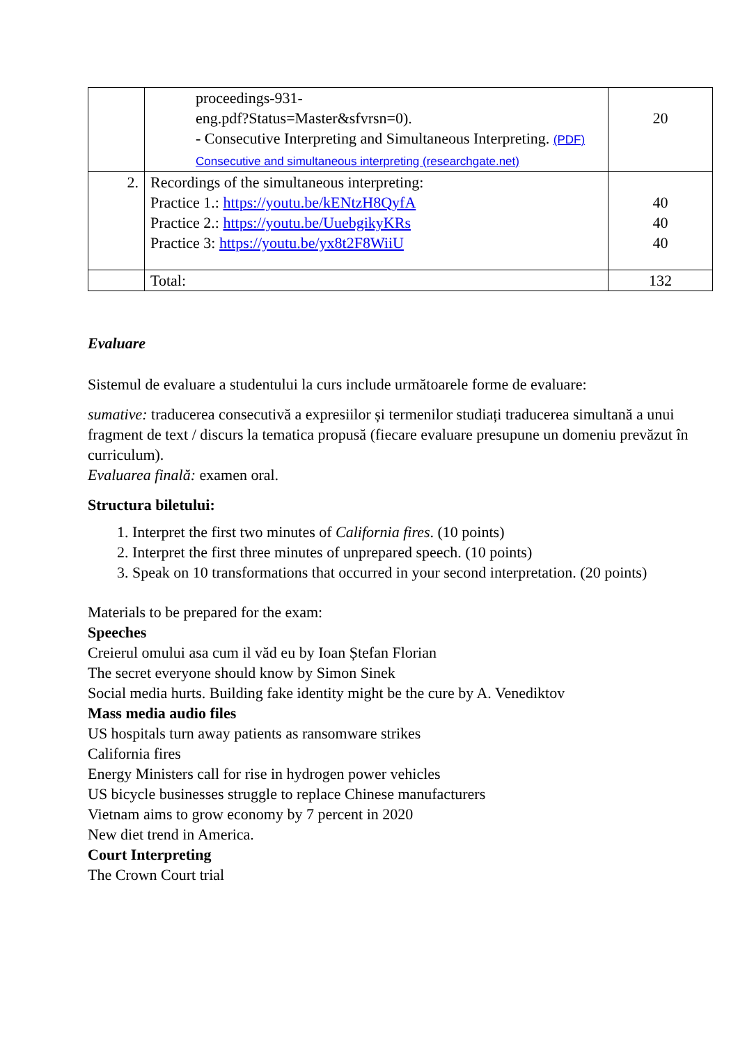| | proceedings-931- eng.pdf?Status=Master&sfvrsn=0). - Consecutive Interpreting and Simultaneous Interpreting. (PDF) Consecutive and simultaneous interpreting (researchgate.net) | 20 |
| 2. | Recordings of the simultaneous interpreting: Practice 1.: https://youtu.be/kENtzH8QyfA Practice 2.: https://youtu.be/UuebgikyKRs Practice 3: https://youtu.be/yx8t2F8WiiU | 40 40 40 |
| | Total: | 132 |
Evaluare
Sistemul de evaluare a studentului la curs include următoarele forme de evaluare:
sumative: traducerea consecutivă a expresiilor și termenilor studiați traducerea simultană a unui fragment de text / discurs la tematica propusă (fiecare evaluare presupune un domeniu prevăzut în curriculum).
Evaluarea finală: examen oral.
Structura biletului:
1. Interpret the first two minutes of California fires. (10 points)
2. Interpret the first three minutes of unprepared speech. (10 points)
3. Speak on 10 transformations that occurred in your second interpretation. (20 points)
Materials to be prepared for the exam:
Speeches
Creierul omului asa cum il văd eu by Ioan Ștefan Florian
The secret everyone should know by Simon Sinek
Social media hurts. Building fake identity might be the cure by A. Venediktov
Mass media audio files
US hospitals turn away patients as ransomware strikes
California fires
Energy Ministers call for rise in hydrogen power vehicles
US bicycle businesses struggle to replace Chinese manufacturers
Vietnam aims to grow economy by 7 percent in 2020
New diet trend in America.
Court Interpreting
The Crown Court trial